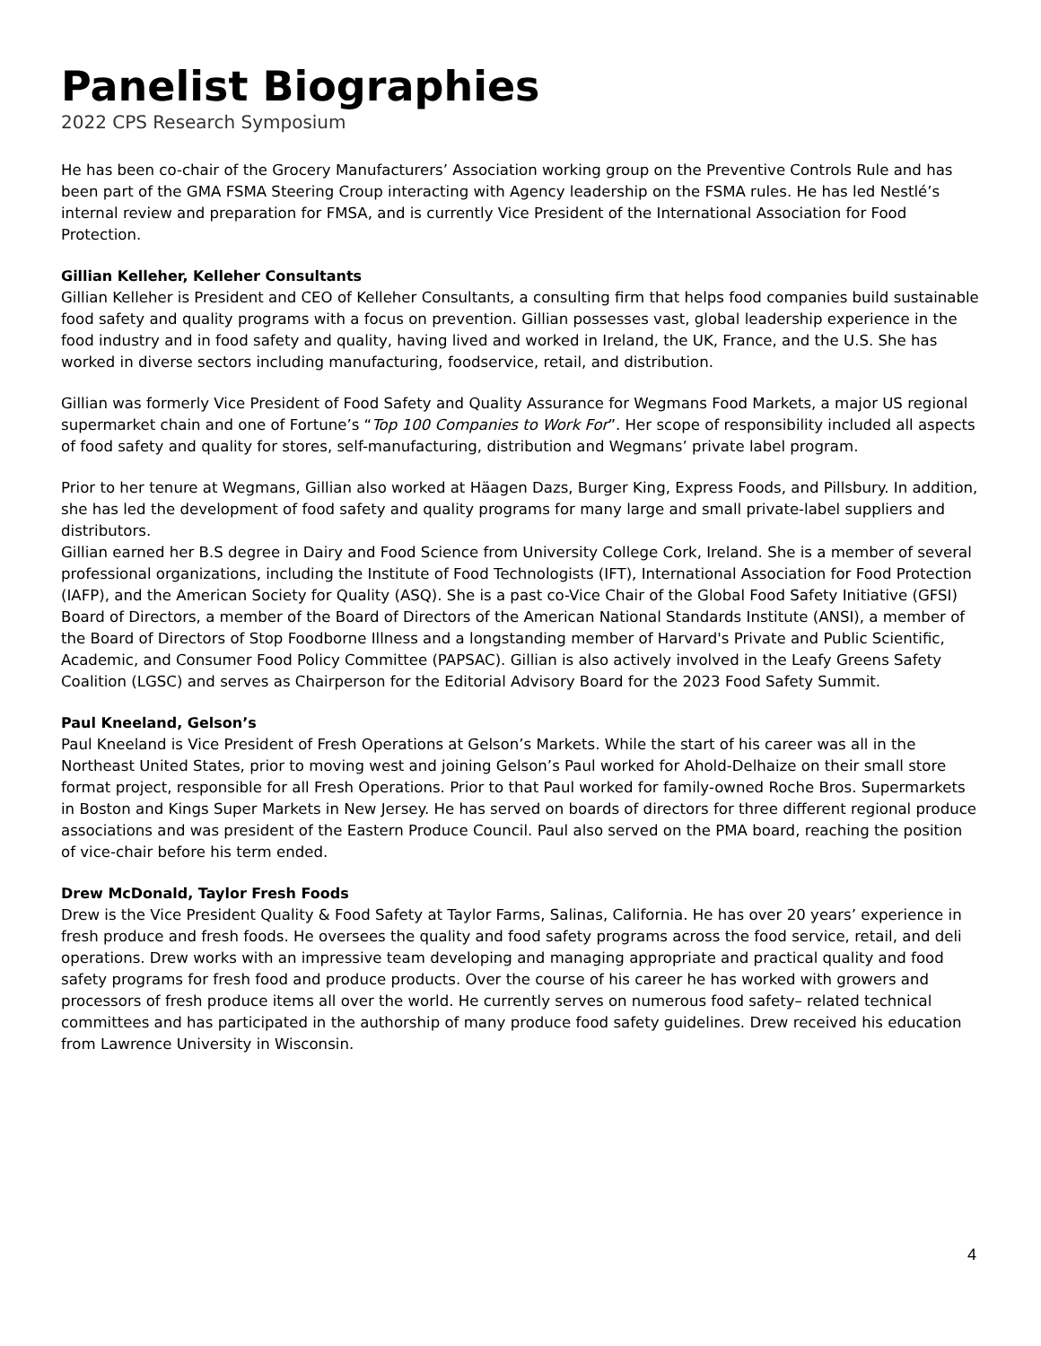Panelist Biographies
2022 CPS Research Symposium
He has been co-chair of the Grocery Manufacturers’ Association working group on the Preventive Controls Rule and has been part of the GMA FSMA Steering Croup interacting with Agency leadership on the FSMA rules. He has led Nestlé’s internal review and preparation for FMSA, and is currently Vice President of the International Association for Food Protection.
Gillian Kelleher, Kelleher Consultants
Gillian Kelleher is President and CEO of Kelleher Consultants, a consulting firm that helps food companies build sustainable food safety and quality programs with a focus on prevention. Gillian possesses vast, global leadership experience in the food industry and in food safety and quality, having lived and worked in Ireland, the UK, France, and the U.S. She has worked in diverse sectors including manufacturing, foodservice, retail, and distribution.
Gillian was formerly Vice President of Food Safety and Quality Assurance for Wegmans Food Markets, a major US regional supermarket chain and one of Fortune’s “Top 100 Companies to Work For”. Her scope of responsibility included all aspects of food safety and quality for stores, self-manufacturing, distribution and Wegmans’ private label program.
Prior to her tenure at Wegmans, Gillian also worked at Häagen Dazs, Burger King, Express Foods, and Pillsbury. In addition, she has led the development of food safety and quality programs for many large and small private-label suppliers and distributors.
Gillian earned her B.S degree in Dairy and Food Science from University College Cork, Ireland. She is a member of several professional organizations, including the Institute of Food Technologists (IFT), International Association for Food Protection (IAFP), and the American Society for Quality (ASQ). She is a past co-Vice Chair of the Global Food Safety Initiative (GFSI) Board of Directors, a member of the Board of Directors of the American National Standards Institute (ANSI), a member of the Board of Directors of Stop Foodborne Illness and a longstanding member of Harvard's Private and Public Scientific, Academic, and Consumer Food Policy Committee (PAPSAC). Gillian is also actively involved in the Leafy Greens Safety Coalition (LGSC) and serves as Chairperson for the Editorial Advisory Board for the 2023 Food Safety Summit.
Paul Kneeland, Gelson’s
Paul Kneeland is Vice President of Fresh Operations at Gelson’s Markets. While the start of his career was all in the Northeast United States, prior to moving west and joining Gelson’s Paul worked for Ahold-Delhaize on their small store format project, responsible for all Fresh Operations. Prior to that Paul worked for family-owned Roche Bros. Supermarkets in Boston and Kings Super Markets in New Jersey. He has served on boards of directors for three different regional produce associations and was president of the Eastern Produce Council. Paul also served on the PMA board, reaching the position of vice-chair before his term ended.
Drew McDonald, Taylor Fresh Foods
Drew is the Vice President Quality & Food Safety at Taylor Farms, Salinas, California. He has over 20 years’ experience in fresh produce and fresh foods. He oversees the quality and food safety programs across the food service, retail, and deli operations. Drew works with an impressive team developing and managing appropriate and practical quality and food safety programs for fresh food and produce products. Over the course of his career he has worked with growers and processors of fresh produce items all over the world. He currently serves on numerous food safety– related technical committees and has participated in the authorship of many produce food safety guidelines. Drew received his education from Lawrence University in Wisconsin.
4